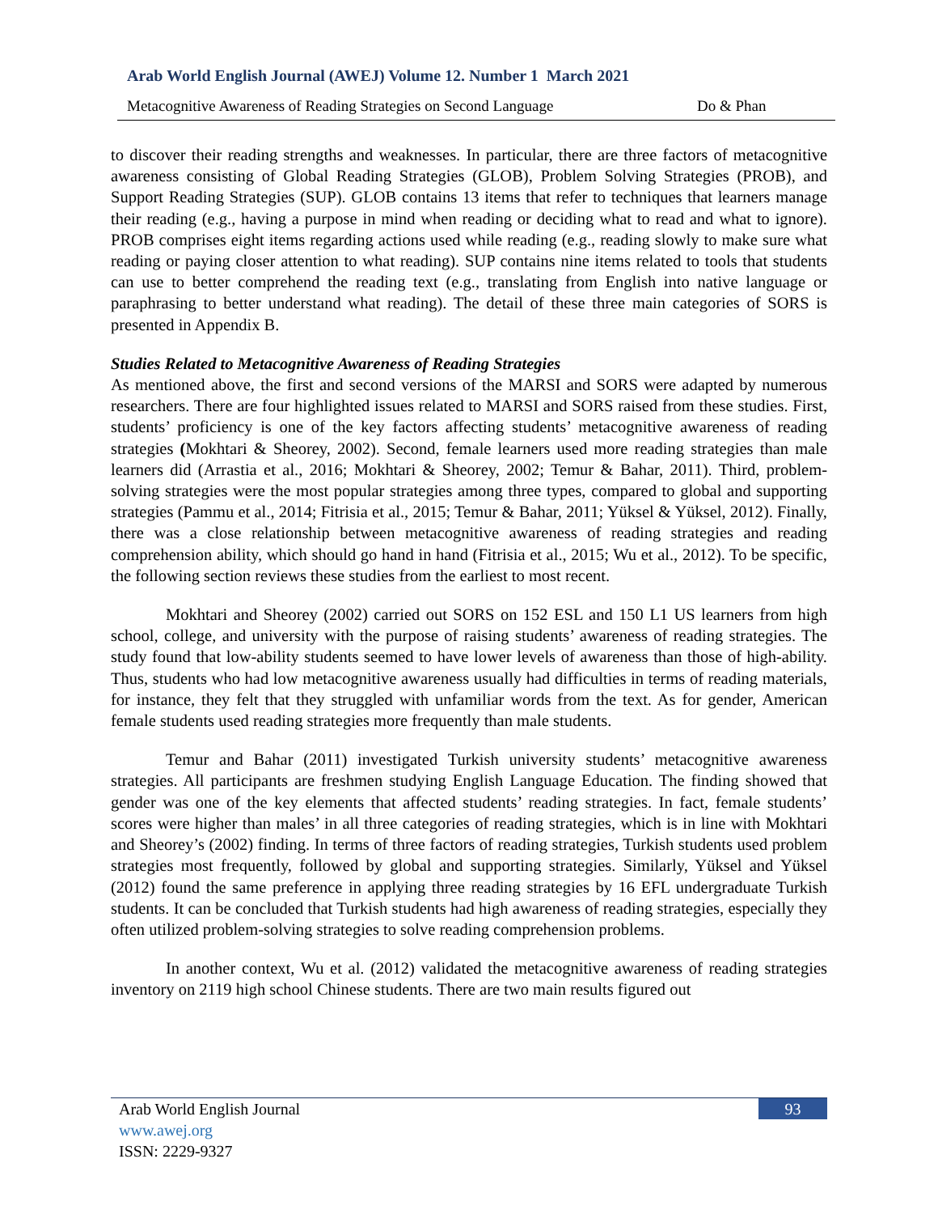Arab World English Journal (AWEJ) Volume 12. Number 1 March 2021
Metacognitive Awareness of Reading Strategies on Second Language Do & Phan
to discover their reading strengths and weaknesses. In particular, there are three factors of metacognitive awareness consisting of Global Reading Strategies (GLOB), Problem Solving Strategies (PROB), and Support Reading Strategies (SUP). GLOB contains 13 items that refer to techniques that learners manage their reading (e.g., having a purpose in mind when reading or deciding what to read and what to ignore). PROB comprises eight items regarding actions used while reading (e.g., reading slowly to make sure what reading or paying closer attention to what reading). SUP contains nine items related to tools that students can use to better comprehend the reading text (e.g., translating from English into native language or paraphrasing to better understand what reading). The detail of these three main categories of SORS is presented in Appendix B.
Studies Related to Metacognitive Awareness of Reading Strategies
As mentioned above, the first and second versions of the MARSI and SORS were adapted by numerous researchers. There are four highlighted issues related to MARSI and SORS raised from these studies. First, students’ proficiency is one of the key factors affecting students’ metacognitive awareness of reading strategies (Mokhtari & Sheorey, 2002). Second, female learners used more reading strategies than male learners did (Arrastia et al., 2016; Mokhtari & Sheorey, 2002; Temur & Bahar, 2011). Third, problem-solving strategies were the most popular strategies among three types, compared to global and supporting strategies (Pammu et al., 2014; Fitrisia et al., 2015; Temur & Bahar, 2011; Yüksel & Yüksel, 2012). Finally, there was a close relationship between metacognitive awareness of reading strategies and reading comprehension ability, which should go hand in hand (Fitrisia et al., 2015; Wu et al., 2012). To be specific, the following section reviews these studies from the earliest to most recent.
Mokhtari and Sheorey (2002) carried out SORS on 152 ESL and 150 L1 US learners from high school, college, and university with the purpose of raising students’ awareness of reading strategies. The study found that low-ability students seemed to have lower levels of awareness than those of high-ability. Thus, students who had low metacognitive awareness usually had difficulties in terms of reading materials, for instance, they felt that they struggled with unfamiliar words from the text. As for gender, American female students used reading strategies more frequently than male students.
Temur and Bahar (2011) investigated Turkish university students’ metacognitive awareness strategies. All participants are freshmen studying English Language Education. The finding showed that gender was one of the key elements that affected students’ reading strategies. In fact, female students’ scores were higher than males’ in all three categories of reading strategies, which is in line with Mokhtari and Sheorey’s (2002) finding. In terms of three factors of reading strategies, Turkish students used problem strategies most frequently, followed by global and supporting strategies. Similarly, Yüksel and Yüksel (2012) found the same preference in applying three reading strategies by 16 EFL undergraduate Turkish students. It can be concluded that Turkish students had high awareness of reading strategies, especially they often utilized problem-solving strategies to solve reading comprehension problems.
In another context, Wu et al. (2012) validated the metacognitive awareness of reading strategies inventory on 2119 high school Chinese students. There are two main results figured out
Arab World English Journal
www.awej.org
ISSN: 2229-9327
93